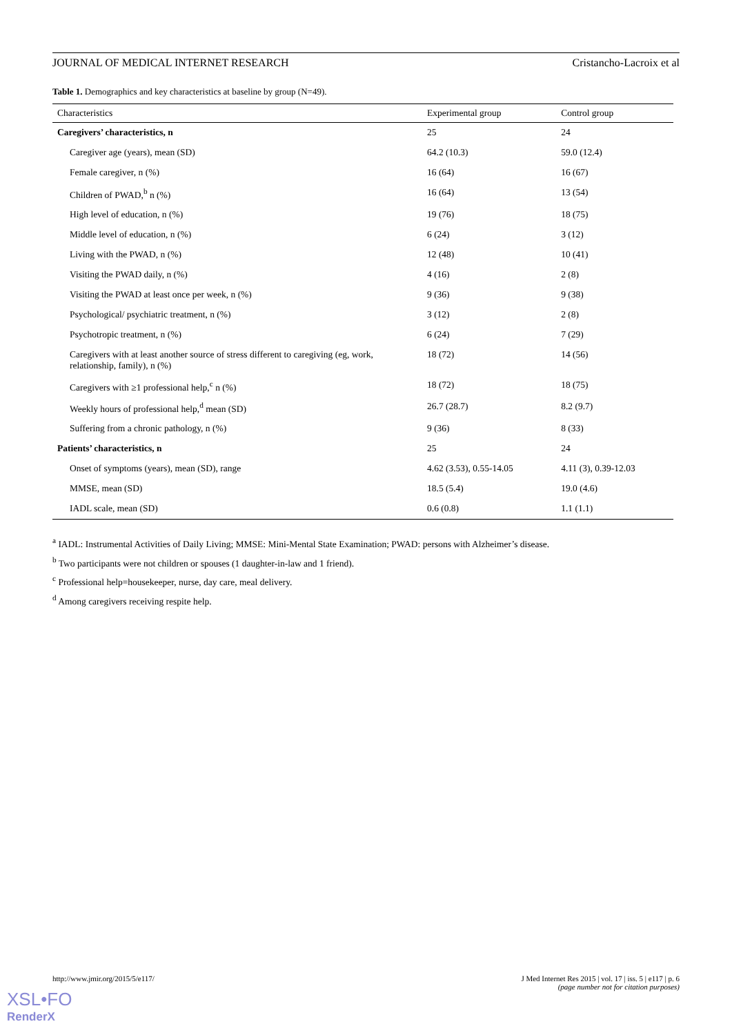JOURNAL OF MEDICAL INTERNET RESEARCH Cristancho-Lacroix et al
Table 1. Demographics and key characteristics at baseline by group (N=49).
| Characteristics | Experimental group | Control group |
| --- | --- | --- |
| Caregivers’ characteristics, n | 25 | 24 |
| Caregiver age (years), mean (SD) | 64.2 (10.3) | 59.0 (12.4) |
| Female caregiver, n (%) | 16 (64) | 16 (67) |
| Children of PWAD,<sup>b</sup> n (%) | 16 (64) | 13 (54) |
| High level of education, n (%) | 19 (76) | 18 (75) |
| Middle level of education, n (%) | 6 (24) | 3 (12) |
| Living with the PWAD, n (%) | 12 (48) | 10 (41) |
| Visiting the PWAD daily, n (%) | 4 (16) | 2 (8) |
| Visiting the PWAD at least once per week, n (%) | 9 (36) | 9 (38) |
| Psychological/ psychiatric treatment, n (%) | 3 (12) | 2 (8) |
| Psychotropic treatment, n (%) | 6 (24) | 7 (29) |
| Caregivers with at least another source of stress different to caregiving (eg, work, relationship, family), n (%) | 18 (72) | 14 (56) |
| Caregivers with ≥1 professional help,<sup>c</sup> n (%) | 18 (72) | 18 (75) |
| Weekly hours of professional help,<sup>d</sup> mean (SD) | 26.7 (28.7) | 8.2 (9.7) |
| Suffering from a chronic pathology, n (%) | 9 (36) | 8 (33) |
| Patients’ characteristics, n | 25 | 24 |
| Onset of symptoms (years), mean (SD), range | 4.62 (3.53), 0.55-14.05 | 4.11 (3), 0.39-12.03 |
| MMSE, mean (SD) | 18.5 (5.4) | 19.0 (4.6) |
| IADL scale, mean (SD) | 0.6 (0.8) | 1.1 (1.1) |
<sup>a</sup> IADL: Instrumental Activities of Daily Living; MMSE: Mini-Mental State Examination; PWAD: persons with Alzheimer’s disease.
<sup>b</sup> Two participants were not children or spouses (1 daughter-in-law and 1 friend).
<sup>c</sup> Professional help=housekeeper, nurse, day care, meal delivery.
<sup>d</sup> Among caregivers receiving respite help.
http://www.jmir.org/2015/5/e117/ J Med Internet Res 2015 | vol. 17 | iss. 5 | e117 | p. 6
(page number not for citation purposes)
XSL•FO
RenderX